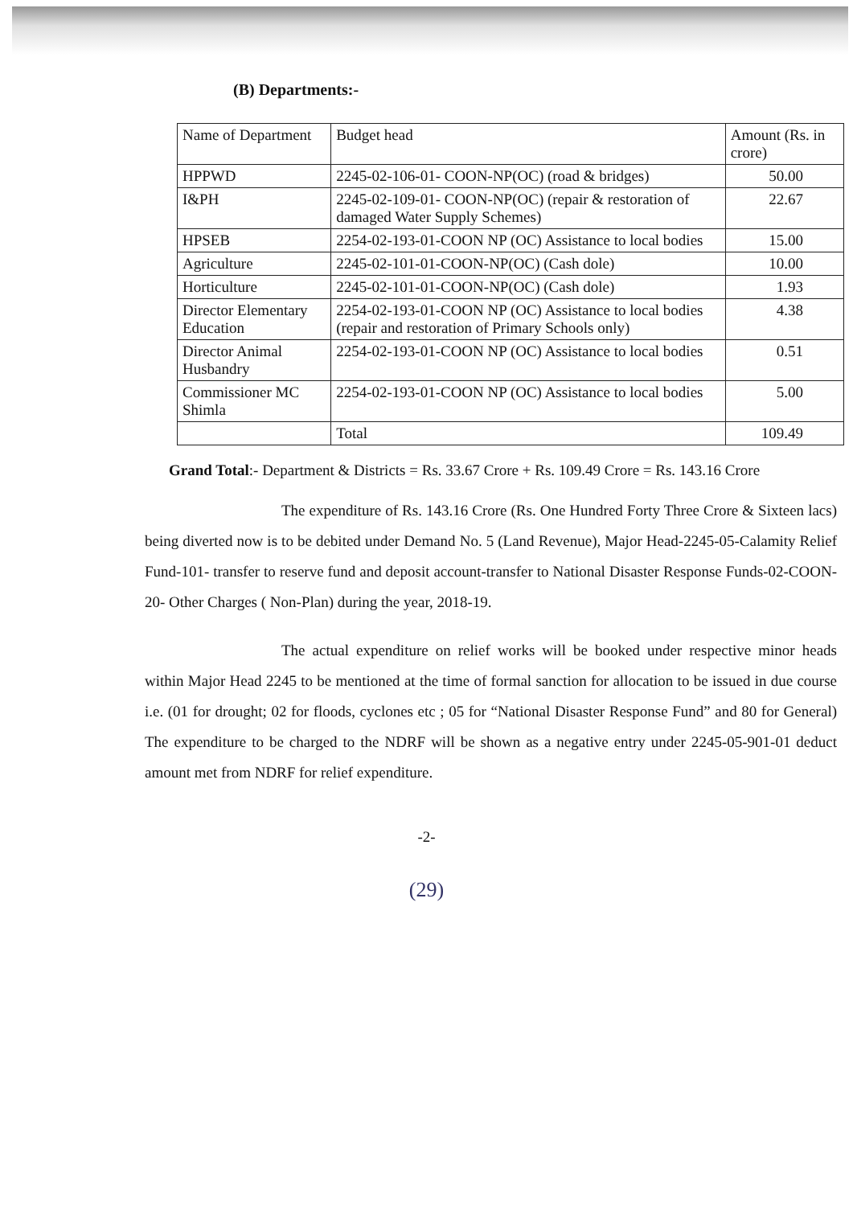(B) Departments:-
| Name of Department | Budget head | Amount (Rs. in crore) |
| --- | --- | --- |
| HPPWD | 2245-02-106-01- COON-NP(OC) (road & bridges) | 50.00 |
| I&PH | 2245-02-109-01- COON-NP(OC) (repair & restoration of damaged Water Supply Schemes) | 22.67 |
| HPSEB | 2254-02-193-01-COON NP (OC) Assistance to local bodies | 15.00 |
| Agriculture | 2245-02-101-01-COON-NP(OC) (Cash dole) | 10.00 |
| Horticulture | 2245-02-101-01-COON-NP(OC) (Cash dole) | 1.93 |
| Director Elementary Education | 2254-02-193-01-COON NP (OC) Assistance to local bodies (repair and restoration of Primary Schools only) | 4.38 |
| Director Animal Husbandry | 2254-02-193-01-COON NP (OC) Assistance to local bodies | 0.51 |
| Commissioner MC Shimla | 2254-02-193-01-COON NP (OC) Assistance to local bodies | 5.00 |
| | Total | 109.49 |
Grand Total:- Department & Districts = Rs. 33.67 Crore + Rs. 109.49 Crore = Rs. 143.16 Crore
The expenditure of Rs. 143.16 Crore (Rs. One Hundred Forty Three Crore & Sixteen lacs) being diverted now is to be debited under Demand No. 5 (Land Revenue), Major Head-2245-05-Calamity Relief Fund-101- transfer to reserve fund and deposit account-transfer to National Disaster Response Funds-02-COON-20- Other Charges ( Non-Plan) during the year, 2018-19.
The actual expenditure on relief works will be booked under respective minor heads within Major Head 2245 to be mentioned at the time of formal sanction for allocation to be issued in due course i.e. (01 for drought; 02 for floods, cyclones etc ; 05 for “National Disaster Response Fund” and 80 for General) The expenditure to be charged to the NDRF will be shown as a negative entry under 2245-05-901-01 deduct amount met from NDRF for relief expenditure.
-2-
(29)